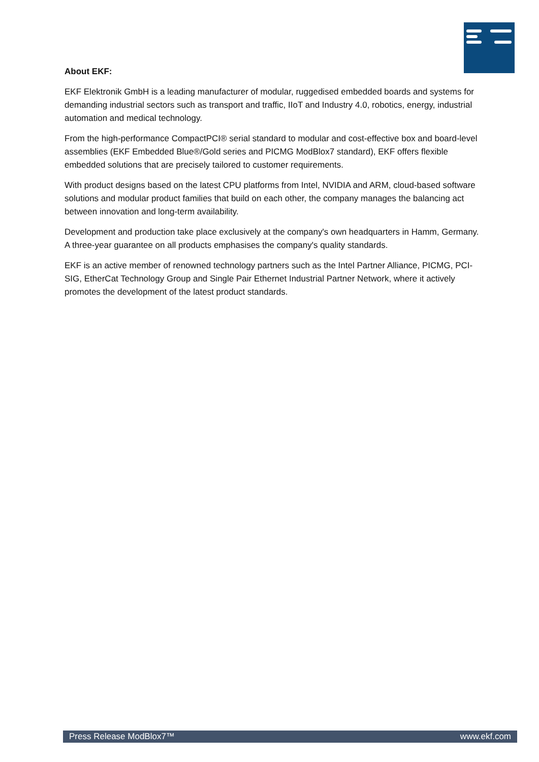About EKF:
EKF Elektronik GmbH is a leading manufacturer of modular, ruggedised embedded boards and systems for demanding industrial sectors such as transport and traffic, IIoT and Industry 4.0, robotics, energy, industrial automation and medical technology.
From the high-performance CompactPCI® serial standard to modular and cost-effective box and board-level assemblies (EKF Embedded Blue®/Gold series and PICMG ModBlox7 standard), EKF offers flexible embedded solutions that are precisely tailored to customer requirements.
With product designs based on the latest CPU platforms from Intel, NVIDIA and ARM, cloud-based software solutions and modular product families that build on each other, the company manages the balancing act between innovation and long-term availability.
Development and production take place exclusively at the company's own headquarters in Hamm, Germany. A three-year guarantee on all products emphasises the company's quality standards.
EKF is an active member of renowned technology partners such as the Intel Partner Alliance, PICMG, PCI-SIG, EtherCat Technology Group and Single Pair Ethernet Industrial Partner Network, where it actively promotes the development of the latest product standards.
Press Release ModBlox7™ www.ekf.com